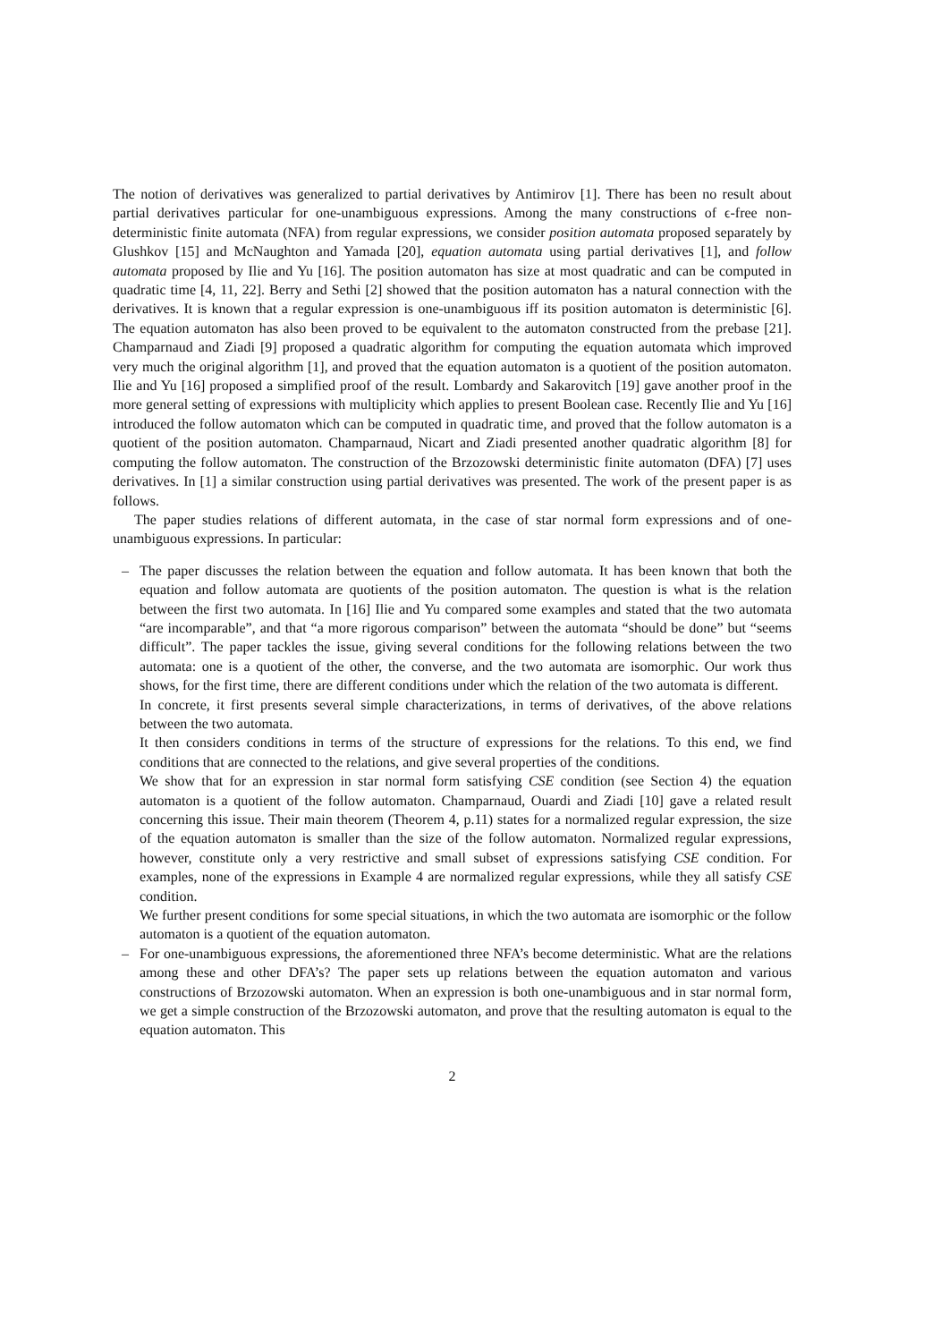The notion of derivatives was generalized to partial derivatives by Antimirov [1]. There has been no result about partial derivatives particular for one-unambiguous expressions. Among the many constructions of ϵ-free non-deterministic finite automata (NFA) from regular expressions, we consider position automata proposed separately by Glushkov [15] and McNaughton and Yamada [20], equation automata using partial derivatives [1], and follow automata proposed by Ilie and Yu [16]. The position automaton has size at most quadratic and can be computed in quadratic time [4, 11, 22]. Berry and Sethi [2] showed that the position automaton has a natural connection with the derivatives. It is known that a regular expression is one-unambiguous iff its position automaton is deterministic [6]. The equation automaton has also been proved to be equivalent to the automaton constructed from the prebase [21]. Champarnaud and Ziadi [9] proposed a quadratic algorithm for computing the equation automata which improved very much the original algorithm [1], and proved that the equation automaton is a quotient of the position automaton. Ilie and Yu [16] proposed a simplified proof of the result. Lombardy and Sakarovitch [19] gave another proof in the more general setting of expressions with multiplicity which applies to present Boolean case. Recently Ilie and Yu [16] introduced the follow automaton which can be computed in quadratic time, and proved that the follow automaton is a quotient of the position automaton. Champarnaud, Nicart and Ziadi presented another quadratic algorithm [8] for computing the follow automaton. The construction of the Brzozowski deterministic finite automaton (DFA) [7] uses derivatives. In [1] a similar construction using partial derivatives was presented. The work of the present paper is as follows.
The paper studies relations of different automata, in the case of star normal form expressions and of one-unambiguous expressions. In particular:
–
The paper discusses the relation between the equation and follow automata. It has been known that both the equation and follow automata are quotients of the position automaton. The question is what is the relation between the first two automata. In [16] Ilie and Yu compared some examples and stated that the two automata “are incomparable”, and that “a more rigorous comparison” between the automata “should be done” but “seems difficult”. The paper tackles the issue, giving several conditions for the following relations between the two automata: one is a quotient of the other, the converse, and the two automata are isomorphic. Our work thus shows, for the first time, there are different conditions under which the relation of the two automata is different.
In concrete, it first presents several simple characterizations, in terms of derivatives, of the above relations between the two automata.
It then considers conditions in terms of the structure of expressions for the relations. To this end, we find conditions that are connected to the relations, and give several properties of the conditions.
We show that for an expression in star normal form satisfying CSE condition (see Section 4) the equation automaton is a quotient of the follow automaton. Champarnaud, Ouardi and Ziadi [10] gave a related result concerning this issue. Their main theorem (Theorem 4, p.11) states for a normalized regular expression, the size of the equation automaton is smaller than the size of the follow automaton. Normalized regular expressions, however, constitute only a very restrictive and small subset of expressions satisfying CSE condition. For examples, none of the expressions in Example 4 are normalized regular expressions, while they all satisfy CSE condition.
We further present conditions for some special situations, in which the two automata are isomorphic or the follow automaton is a quotient of the equation automaton.
–
For one-unambiguous expressions, the aforementioned three NFA’s become deterministic. What are the relations among these and other DFA’s? The paper sets up relations between the equation automaton and various constructions of Brzozowski automaton. When an expression is both one-unambiguous and in star normal form, we get a simple construction of the Brzozowski automaton, and prove that the resulting automaton is equal to the equation automaton. This
2